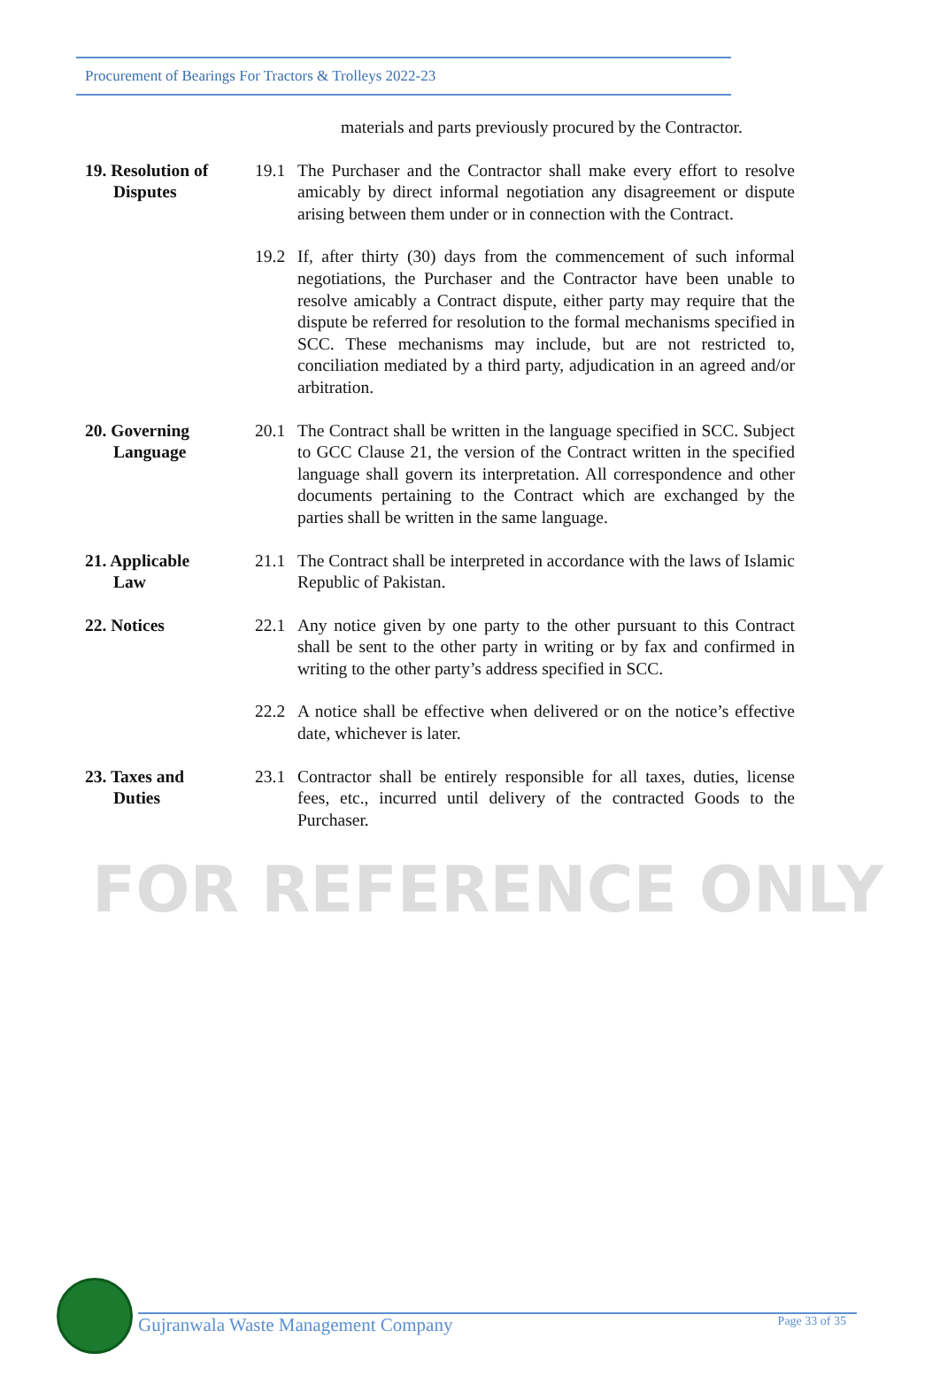Procurement of Bearings For Tractors & Trolleys 2022-23
materials and parts previously procured by the Contractor.
19. Resolution of
Disputes
19.1 The Purchaser and the Contractor shall make every effort to resolve amicably by direct informal negotiation any disagreement or dispute arising between them under or in connection with the Contract.
19.2 If, after thirty (30) days from the commencement of such informal negotiations, the Purchaser and the Contractor have been unable to resolve amicably a Contract dispute, either party may require that the dispute be referred for resolution to the formal mechanisms specified in SCC. These mechanisms may include, but are not restricted to, conciliation mediated by a third party, adjudication in an agreed and/or arbitration.
20. Governing
Language
20.1 The Contract shall be written in the language specified in SCC. Subject to GCC Clause 21, the version of the Contract written in the specified language shall govern its interpretation. All correspondence and other documents pertaining to the Contract which are exchanged by the parties shall be written in the same language.
21. Applicable
Law
21.1 The Contract shall be interpreted in accordance with the laws of Islamic Republic of Pakistan.
22. Notices 22.1 Any notice given by one party to the other pursuant to this Contract shall be sent to the other party in writing or by fax and confirmed in writing to the other party’s address specified in SCC.
22.2 A notice shall be effective when delivered or on the notice’s effective date, whichever is later.
23. Taxes and
Duties
23.1 Contractor shall be entirely responsible for all taxes, duties, license fees, etc., incurred until delivery of the contracted Goods to the Purchaser.
FOR REFERENCE ONLY
Gujranwala Waste Management Company Page 33 of 35